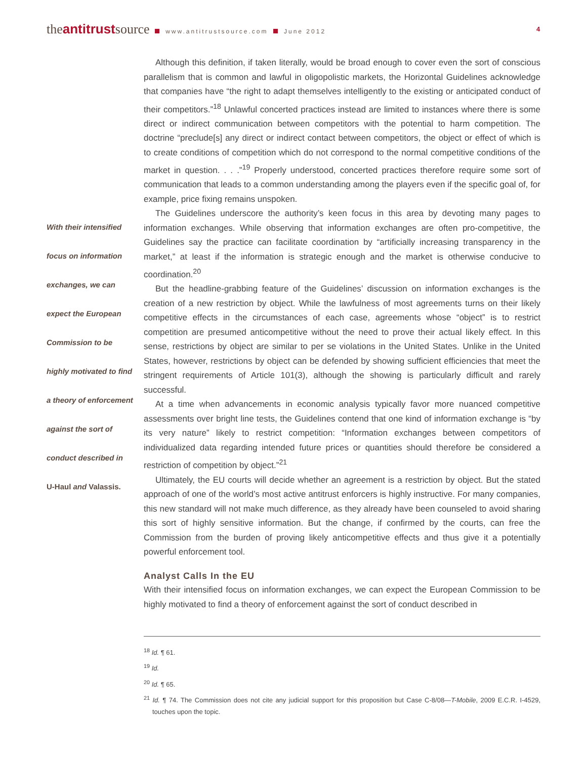theantitrustsource www.antitrustsource.com June 2012
4
With their intensified
focus on information
exchanges, we can
expect the European
Commission to be
highly motivated to find
a theory of enforcement
against the sort of
conduct described in
U-Haul and Valassis.
Although this definition, if taken literally, would be broad enough to cover even the sort of conscious parallelism that is common and lawful in oligopolistic markets, the Horizontal Guidelines acknowledge that companies have “the right to adapt themselves intelligently to the existing or anticipated conduct of their competitors.”<sup>18</sup> Unlawful concerted practices instead are limited to instances where there is some direct or indirect communication between competitors with the potential to harm competition. The doctrine “preclude[s] any direct or indirect contact between competitors, the object or effect of which is to create conditions of competition which do not correspond to the normal competitive conditions of the market in question. . . .”<sup>19</sup> Properly understood, concerted practices therefore require some sort of communication that leads to a common understanding among the players even if the specific goal of, for example, price fixing remains unspoken.
The Guidelines underscore the authority’s keen focus in this area by devoting many pages to information exchanges. While observing that information exchanges are often pro-competitive, the Guidelines say the practice can facilitate coordination by “artificially increasing transparency in the market,” at least if the information is strategic enough and the market is otherwise conducive to coordination.<sup>20</sup>
But the headline-grabbing feature of the Guidelines’ discussion on information exchanges is the creation of a new restriction by object. While the lawfulness of most agreements turns on their likely competitive effects in the circumstances of each case, agreements whose “object” is to restrict competition are presumed anticompetitive without the need to prove their actual likely effect. In this sense, restrictions by object are similar to per se violations in the United States. Unlike in the United States, however, restrictions by object can be defended by showing sufficient efficiencies that meet the stringent requirements of Article 101(3), although the showing is particularly difficult and rarely successful.
At a time when advancements in economic analysis typically favor more nuanced competitive assessments over bright line tests, the Guidelines contend that one kind of information exchange is “by its very nature” likely to restrict competition: “Information exchanges between competitors of individualized data regarding intended future prices or quantities should therefore be considered a restriction of competition by object.”<sup>21</sup>
Ultimately, the EU courts will decide whether an agreement is a restriction by object. But the stated approach of one of the world’s most active antitrust enforcers is highly instructive. For many companies, this new standard will not make much difference, as they already have been counseled to avoid sharing this sort of highly sensitive information. But the change, if confirmed by the courts, can free the Commission from the burden of proving likely anticompetitive effects and thus give it a potentially powerful enforcement tool.
Analyst Calls In the EU
With their intensified focus on information exchanges, we can expect the European Commission to be highly motivated to find a theory of enforcement against the sort of conduct described in
<sup>18</sup> Id. ¶ 61.
<sup>19</sup> Id.
<sup>20</sup> Id. ¶ 65.
<sup>21</sup> Id. ¶ 74. The Commission does not cite any judicial support for this proposition but Case C-8/08—T-Mobile, 2009 E.C.R. I-4529, touches upon the topic.